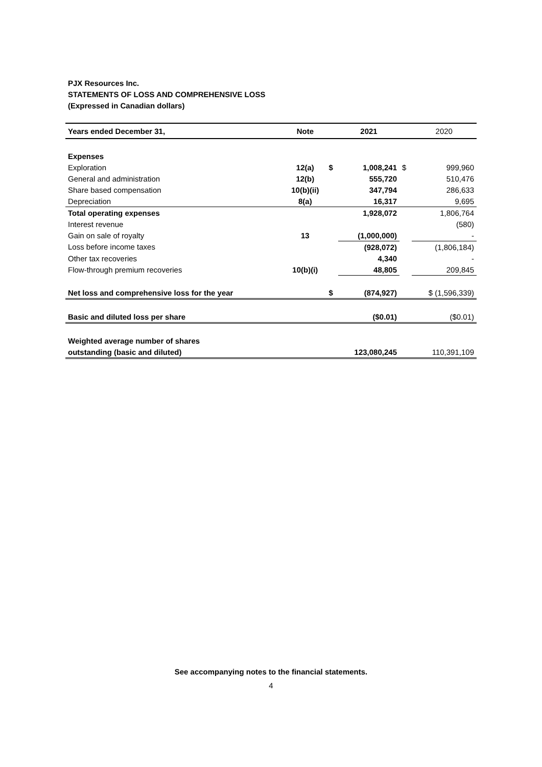PJX Resources Inc.
STATEMENTS OF LOSS AND COMPREHENSIVE LOSS
(Expressed in Canadian dollars)
| Years ended December 31, | Note | | 2021 | | 2020 |
| --- | --- | --- | --- | --- | --- |
| Expenses | | | | | |
| Exploration | 12(a) | $ | 1,008,241 | $ | 999,960 |
| General and administration | 12(b) | | 555,720 | | 510,476 |
| Share based compensation | 10(b)(ii) | | 347,794 | | 286,633 |
| Depreciation | 8(a) | | 16,317 | | 9,695 |
| Total operating expenses | | | 1,928,072 | | 1,806,764 |
| Interest revenue | | | | | (580) |
| Gain on sale of royalty | 13 | | (1,000,000) | | - |
| Loss before income taxes | | | (928,072) | | (1,806,184) |
| Other tax recoveries | | | 4,340 | | - |
| Flow-through premium recoveries | 10(b)(i) | | 48,805 | | 209,845 |
| Net loss and comprehensive loss for the year | | $ | (874,927) | | $ (1,596,339) |
| Basic and diluted loss per share | | | ($0.01) | | ($0.01) |
| Weighted average number of shares | | | | | |
| outstanding (basic and diluted) | | | 123,080,245 | | 110,391,109 |
See accompanying notes to the financial statements.
4